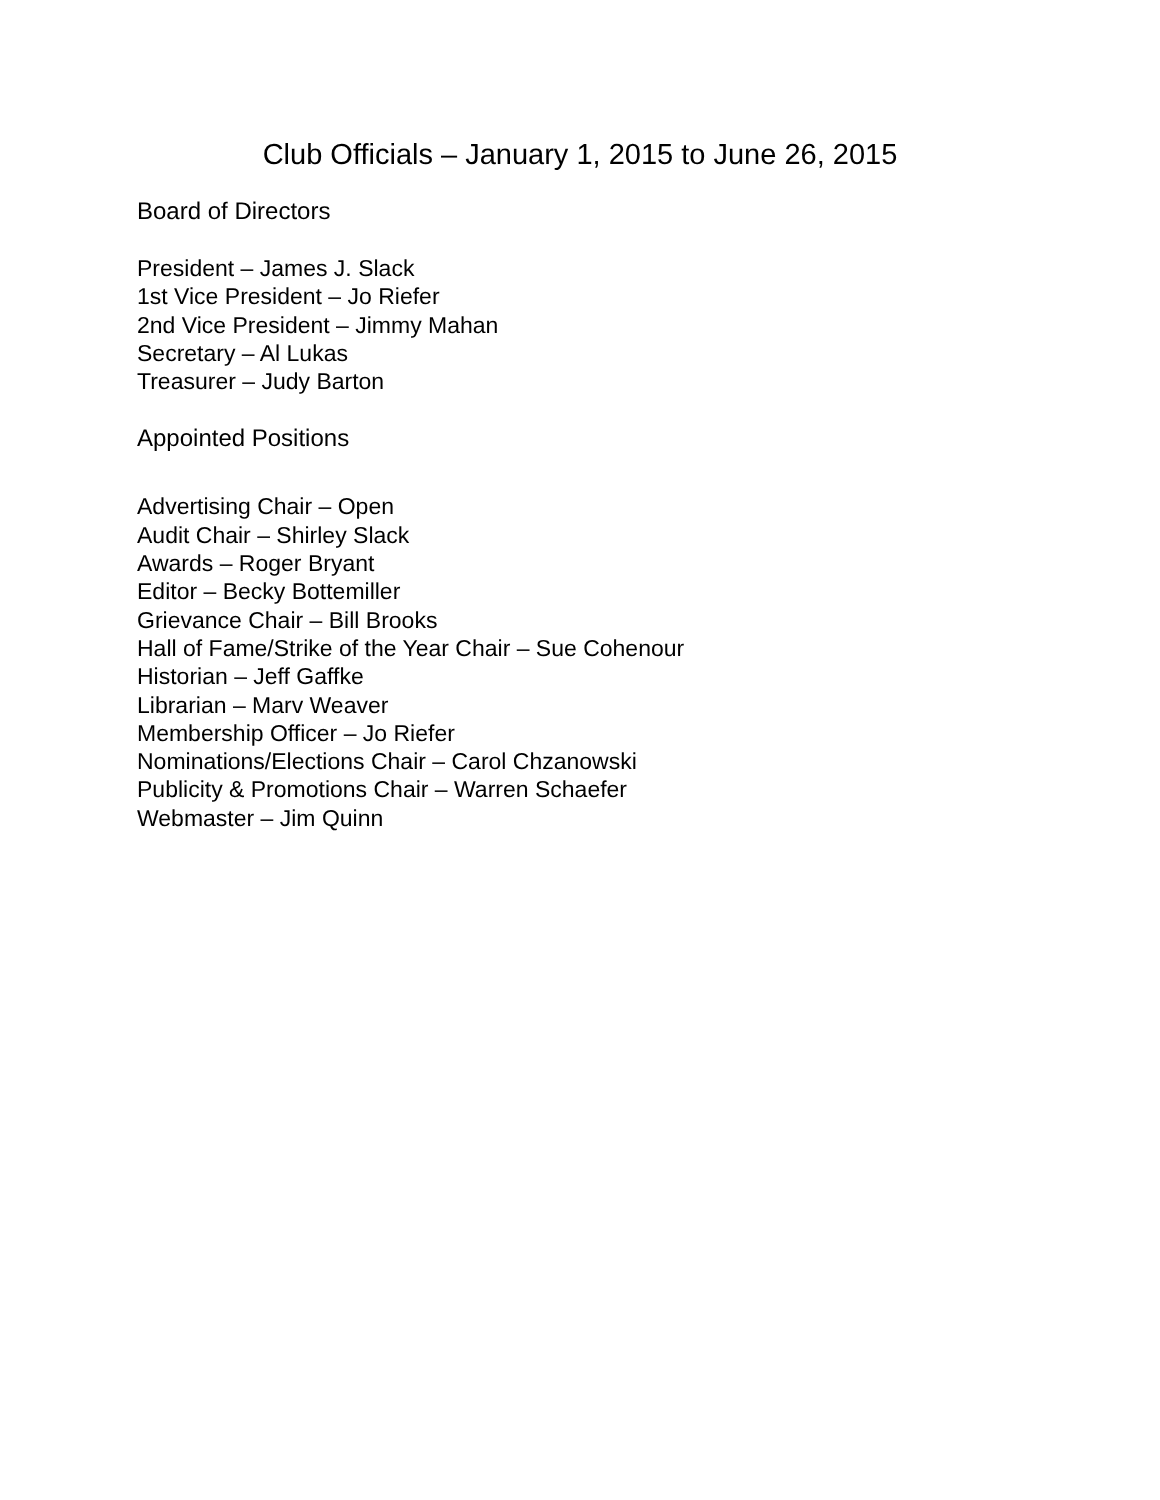Club Officials – January 1, 2015 to June 26, 2015
Board of Directors
President – James J. Slack
1st Vice President – Jo Riefer
2nd Vice President – Jimmy Mahan
Secretary – Al Lukas
Treasurer – Judy Barton
Appointed Positions
Advertising Chair – Open
Audit Chair – Shirley Slack
Awards – Roger Bryant
Editor – Becky Bottemiller
Grievance Chair – Bill Brooks
Hall of Fame/Strike of the Year Chair – Sue Cohenour
Historian – Jeff Gaffke
Librarian – Marv Weaver
Membership Officer – Jo Riefer
Nominations/Elections Chair – Carol Chzanowski
Publicity & Promotions Chair – Warren Schaefer
Webmaster – Jim Quinn